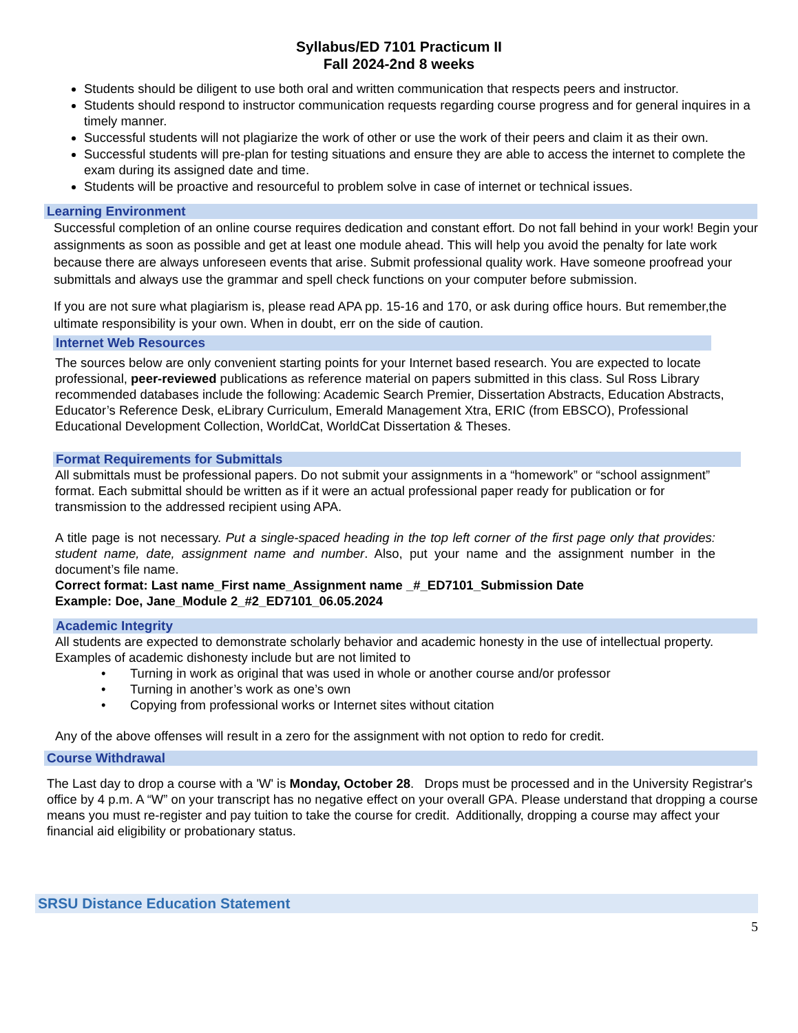Syllabus/ED 7101 Practicum II
Fall 2024-2nd 8 weeks
Students should be diligent to use both oral and written communication that respects peers and instructor.
Students should respond to instructor communication requests regarding course progress and for general inquires in a timely manner.
Successful students will not plagiarize the work of other or use the work of their peers and claim it as their own.
Successful students will pre-plan for testing situations and ensure they are able to access the internet to complete the exam during its assigned date and time.
Students will be proactive and resourceful to problem solve in case of internet or technical issues.
Learning Environment
Successful completion of an online course requires dedication and constant effort. Do not fall behind in your work! Begin your assignments as soon as possible and get at least one module ahead. This will help you avoid the penalty for late work because there are always unforeseen events that arise. Submit professional quality work. Have someone proofread your submittals and always use the grammar and spell check functions on your computer before submission.
If you are not sure what plagiarism is, please read APA pp. 15-16 and 170, or ask during office hours. But remember,the ultimate responsibility is your own. When in doubt, err on the side of caution.
Internet Web Resources
The sources below are only convenient starting points for your Internet based research. You are expected to locate professional, peer-reviewed publications as reference material on papers submitted in this class. Sul Ross Library recommended databases include the following: Academic Search Premier, Dissertation Abstracts, Education Abstracts, Educator’s Reference Desk, eLibrary Curriculum, Emerald Management Xtra, ERIC (from EBSCO), Professional Educational Development Collection, WorldCat, WorldCat Dissertation & Theses.
Format Requirements for Submittals
All submittals must be professional papers. Do not submit your assignments in a “homework” or “school assignment” format. Each submittal should be written as if it were an actual professional paper ready for publication or for transmission to the addressed recipient using APA.
A title page is not necessary. Put a single-spaced heading in the top left corner of the first page only that provides: student name, date, assignment name and number. Also, put your name and the assignment number in the document’s file name.
Correct format: Last name_First name_Assignment name _#_ED7101_Submission Date
Example: Doe, Jane_Module 2_#2_ED7101_06.05.2024
Academic Integrity
All students are expected to demonstrate scholarly behavior and academic honesty in the use of intellectual property. Examples of academic dishonesty include but are not limited to
• Turning in work as original that was used in whole or another course and/or professor
• Turning in another’s work as one’s own
• Copying from professional works or Internet sites without citation
Any of the above offenses will result in a zero for the assignment with not option to redo for credit.
Course Withdrawal
The Last day to drop a course with a 'W' is Monday, October 28. Drops must be processed and in the University Registrar's office by 4 p.m. A “W” on your transcript has no negative effect on your overall GPA. Please understand that dropping a course means you must re-register and pay tuition to take the course for credit. Additionally, dropping a course may affect your financial aid eligibility or probationary status.
SRSU Distance Education Statement
5